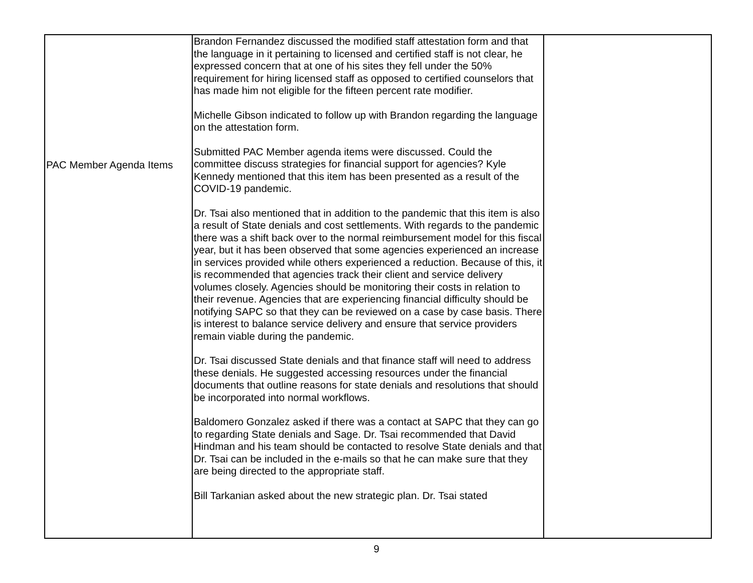| PAC Member Agenda Items | Brandon Fernandez discussed the modified staff attestation form and that the language in it pertaining to licensed and certified staff is not clear, he expressed concern that at one of his sites they fell under the 50% requirement for hiring licensed staff as opposed to certified counselors that has made him not eligible for the fifteen percent rate modifier. Michelle Gibson indicated to follow up with Brandon regarding the language on the attestation form. Submitted PAC Member agenda items were discussed. Could the committee discuss strategies for financial support for agencies? Kyle Kennedy mentioned that this item has been presented as a result of the COVID-19 pandemic. Dr. Tsai also mentioned that in addition to the pandemic that this item is also a result of State denials and cost settlements. With regards to the pandemic there was a shift back over to the normal reimbursement model for this fiscal year, but it has been observed that some agencies experienced an increase in services provided while others experienced a reduction. Because of this, it is recommended that agencies track their client and service delivery volumes closely. Agencies should be monitoring their costs in relation to their revenue. Agencies that are experiencing financial difficulty should be notifying SAPC so that they can be reviewed on a case by case basis. There is interest to balance service delivery and ensure that service providers remain viable during the pandemic. Dr. Tsai discussed State denials and that finance staff will need to address these denials. He suggested accessing resources under the financial documents that outline reasons for state denials and resolutions that should be incorporated into normal workflows. Baldomero Gonzalez asked if there was a contact at SAPC that they can go to regarding State denials and Sage. Dr. Tsai recommended that David Hindman and his team should be contacted to resolve State denials and that Dr. Tsai can be included in the e-mails so that he can make sure that they are being directed to the appropriate staff. Bill Tarkanian asked about the new strategic plan. Dr. Tsai stated | |
9